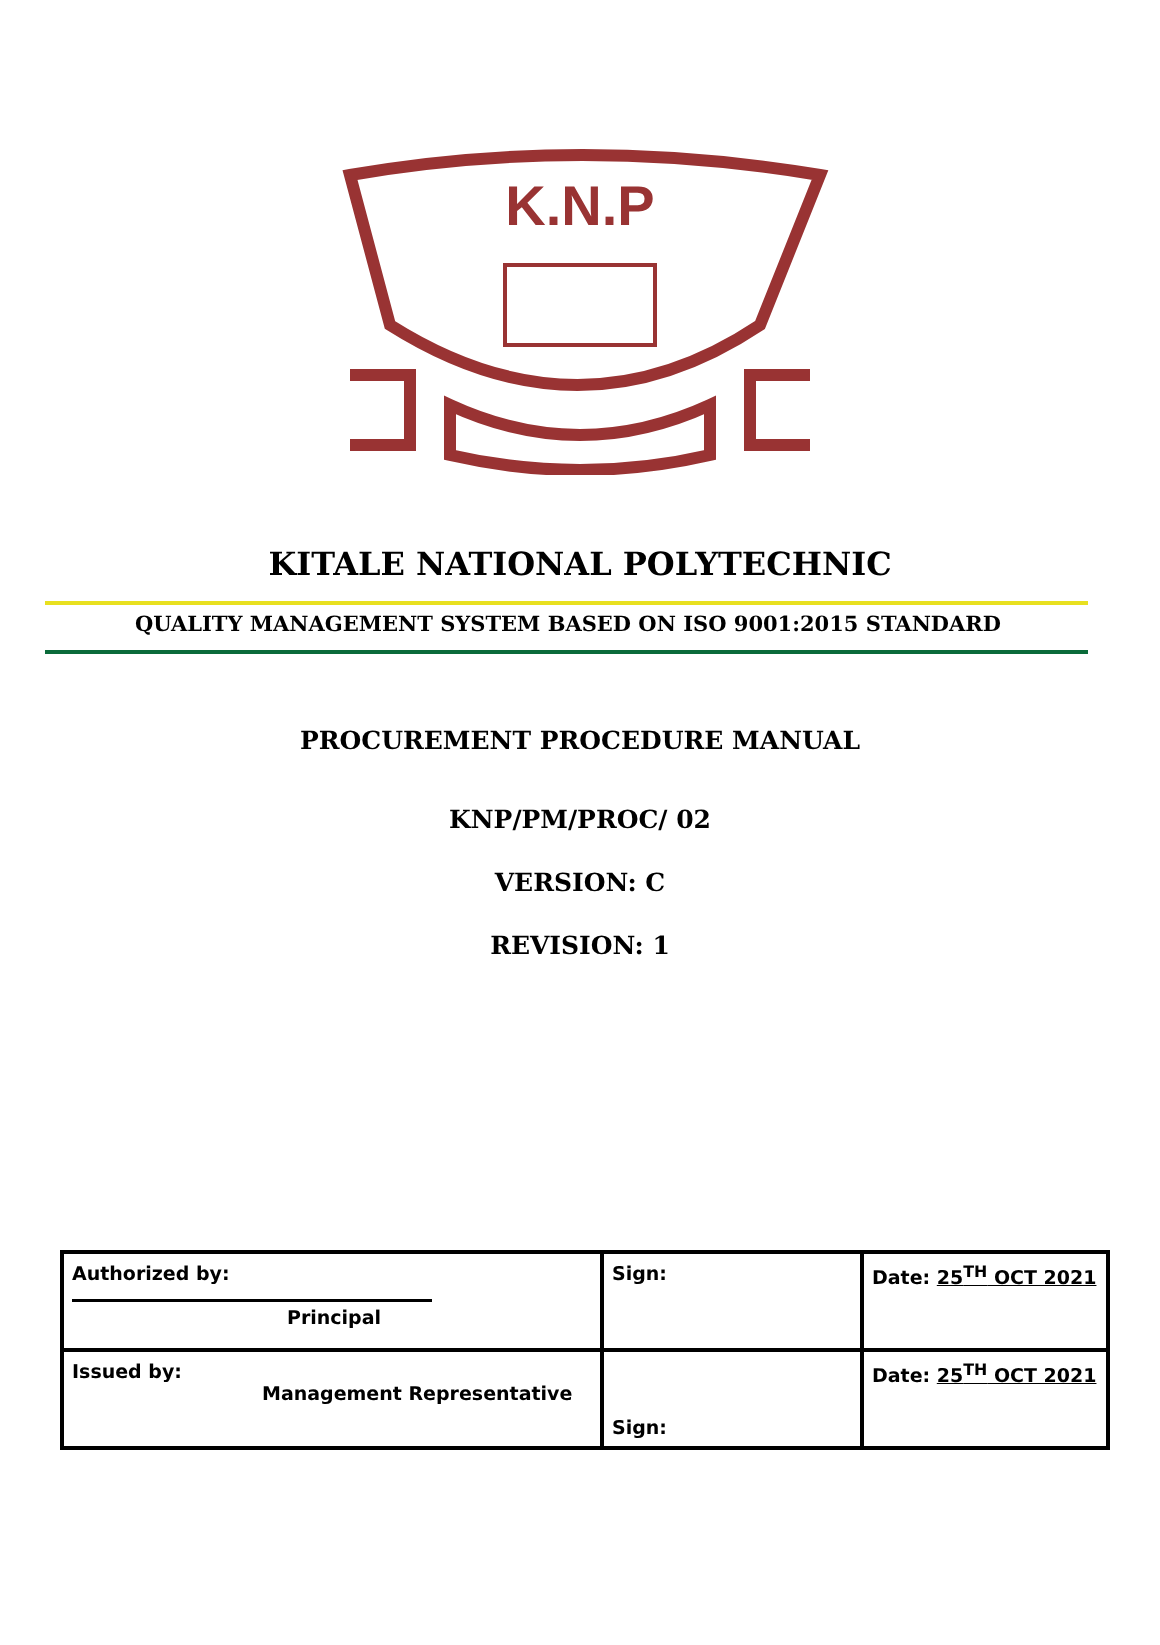K.N.P
KITALE NATIONAL POLYTECHNIC
QUALITY MANAGEMENT SYSTEM BASED ON ISO 9001:2015 STANDARD
PROCUREMENT PROCEDURE MANUAL
KNP/PM/PROC/ 02
VERSION: C
REVISION: 1
| Authorized by: Principal | Sign: | Date: 25<sup>TH</sup> OCT 2021 |
| Issued by: Management Representative | Sign: | Date: 25<sup>TH</sup> OCT 2021 |